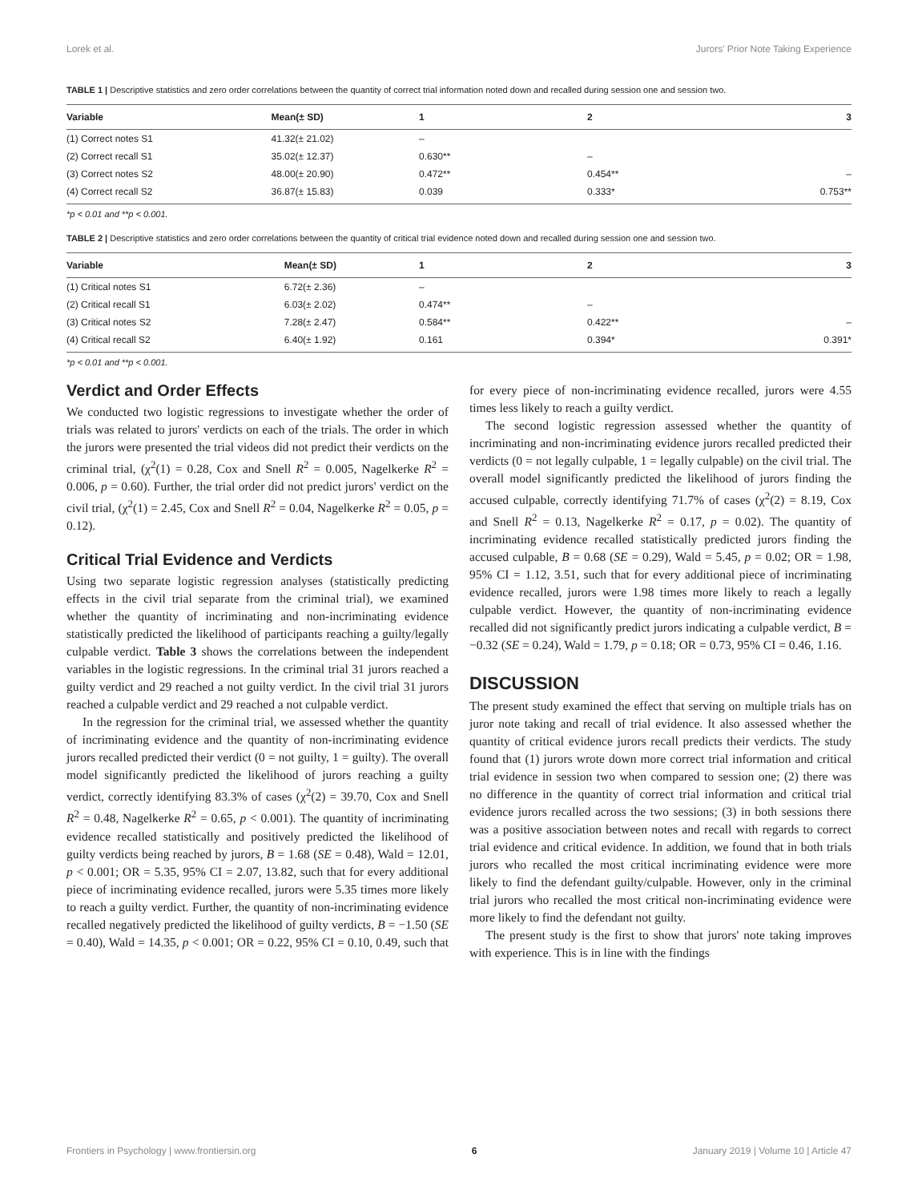Lorek et al. Jurors' Prior Note Taking Experience
TABLE 1 | Descriptive statistics and zero order correlations between the quantity of correct trial information noted down and recalled during session one and session two.
| Variable | Mean(± SD) | 1 | 2 | 3 |
| --- | --- | --- | --- | --- |
| (1) Correct notes S1 | 41.32(± 21.02) | – | | |
| (2) Correct recall S1 | 35.02(± 12.37) | 0.630** | – | |
| (3) Correct notes S2 | 48.00(± 20.90) | 0.472** | 0.454** | – |
| (4) Correct recall S2 | 36.87(± 15.83) | 0.039 | 0.333* | 0.753** |
*p < 0.01 and **p < 0.001.
TABLE 2 | Descriptive statistics and zero order correlations between the quantity of critical trial evidence noted down and recalled during session one and session two.
| Variable | Mean(± SD) | 1 | 2 | 3 |
| --- | --- | --- | --- | --- |
| (1) Critical notes S1 | 6.72(± 2.36) | – | | |
| (2) Critical recall S1 | 6.03(± 2.02) | 0.474** | – | |
| (3) Critical notes S2 | 7.28(± 2.47) | 0.584** | 0.422** | – |
| (4) Critical recall S2 | 6.40(± 1.92) | 0.161 | 0.394* | 0.391* |
*p < 0.01 and **p < 0.001.
Verdict and Order Effects
We conducted two logistic regressions to investigate whether the order of trials was related to jurors' verdicts on each of the trials. The order in which the jurors were presented the trial videos did not predict their verdicts on the criminal trial, (χ<sup>2</sup>(1) = 0.28, Cox and Snell R<sup>2</sup> = 0.005, Nagelkerke R<sup>2</sup> = 0.006, p = 0.60). Further, the trial order did not predict jurors' verdict on the civil trial, (χ<sup>2</sup>(1) = 2.45, Cox and Snell R<sup>2</sup> = 0.04, Nagelkerke R<sup>2</sup> = 0.05, p = 0.12).
Critical Trial Evidence and Verdicts
Using two separate logistic regression analyses (statistically predicting effects in the civil trial separate from the criminal trial), we examined whether the quantity of incriminating and non-incriminating evidence statistically predicted the likelihood of participants reaching a guilty/legally culpable verdict. Table 3 shows the correlations between the independent variables in the logistic regressions. In the criminal trial 31 jurors reached a guilty verdict and 29 reached a not guilty verdict. In the civil trial 31 jurors reached a culpable verdict and 29 reached a not culpable verdict.
In the regression for the criminal trial, we assessed whether the quantity of incriminating evidence and the quantity of non-incriminating evidence jurors recalled predicted their verdict (0 = not guilty, 1 = guilty). The overall model significantly predicted the likelihood of jurors reaching a guilty verdict, correctly identifying 83.3% of cases (χ<sup>2</sup>(2) = 39.70, Cox and Snell R<sup>2</sup> = 0.48, Nagelkerke R<sup>2</sup> = 0.65, p < 0.001). The quantity of incriminating evidence recalled statistically and positively predicted the likelihood of guilty verdicts being reached by jurors, B = 1.68 (SE = 0.48), Wald = 12.01, p < 0.001; OR = 5.35, 95% CI = 2.07, 13.82, such that for every additional piece of incriminating evidence recalled, jurors were 5.35 times more likely to reach a guilty verdict. Further, the quantity of non-incriminating evidence recalled negatively predicted the likelihood of guilty verdicts, B = −1.50 (SE = 0.40), Wald = 14.35, p < 0.001; OR = 0.22, 95% CI = 0.10, 0.49, such that for every piece of non-incriminating evidence recalled, jurors were 4.55 times less likely to reach a guilty verdict.
The second logistic regression assessed whether the quantity of incriminating and non-incriminating evidence jurors recalled predicted their verdicts (0 = not legally culpable, 1 = legally culpable) on the civil trial. The overall model significantly predicted the likelihood of jurors finding the accused culpable, correctly identifying 71.7% of cases (χ<sup>2</sup>(2) = 8.19, Cox and Snell R<sup>2</sup> = 0.13, Nagelkerke R<sup>2</sup> = 0.17, p = 0.02). The quantity of incriminating evidence recalled statistically predicted jurors finding the accused culpable, B = 0.68 (SE = 0.29), Wald = 5.45, p = 0.02; OR = 1.98, 95% CI = 1.12, 3.51, such that for every additional piece of incriminating evidence recalled, jurors were 1.98 times more likely to reach a legally culpable verdict. However, the quantity of non-incriminating evidence recalled did not significantly predict jurors indicating a culpable verdict, B = −0.32 (SE = 0.24), Wald = 1.79, p = 0.18; OR = 0.73, 95% CI = 0.46, 1.16.
DISCUSSION
The present study examined the effect that serving on multiple trials has on juror note taking and recall of trial evidence. It also assessed whether the quantity of critical evidence jurors recall predicts their verdicts. The study found that (1) jurors wrote down more correct trial information and critical trial evidence in session two when compared to session one; (2) there was no difference in the quantity of correct trial information and critical trial evidence jurors recalled across the two sessions; (3) in both sessions there was a positive association between notes and recall with regards to correct trial evidence and critical evidence. In addition, we found that in both trials jurors who recalled the most critical incriminating evidence were more likely to find the defendant guilty/culpable. However, only in the criminal trial jurors who recalled the most critical non-incriminating evidence were more likely to find the defendant not guilty.
The present study is the first to show that jurors' note taking improves with experience. This is in line with the findings
Frontiers in Psychology | www.frontiersin.org 6 January 2019 | Volume 10 | Article 47